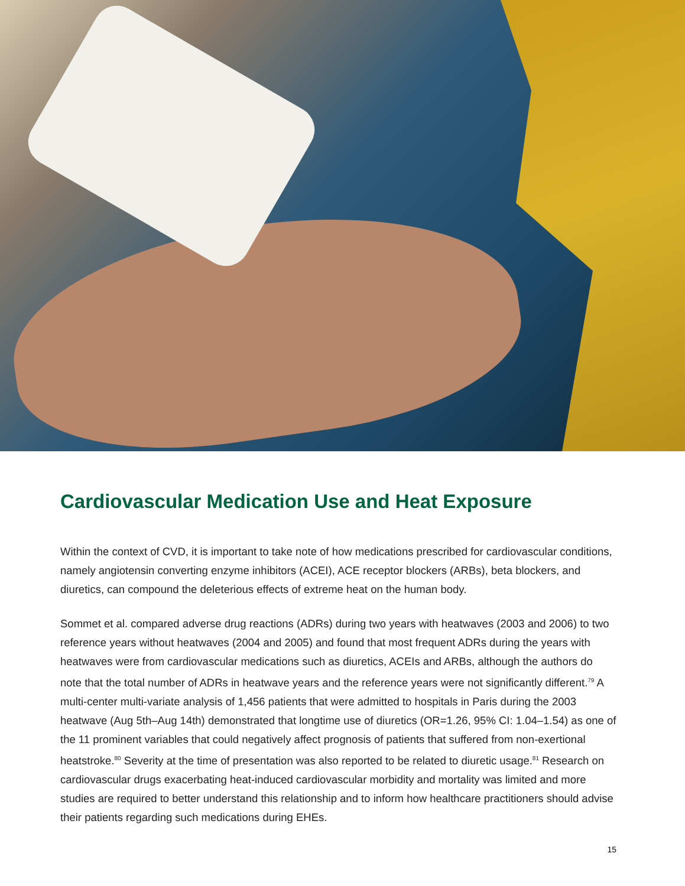Cardiovascular Medication Use and Heat Exposure
Within the context of CVD, it is important to take note of how medications prescribed for cardiovascular conditions, namely angiotensin converting enzyme inhibitors (ACEI), ACE receptor blockers (ARBs), beta blockers, and diuretics, can compound the deleterious effects of extreme heat on the human body.
Sommet et al. compared adverse drug reactions (ADRs) during two years with heatwaves (2003 and 2006) to two reference years without heatwaves (2004 and 2005) and found that most frequent ADRs during the years with heatwaves were from cardiovascular medications such as diuretics, ACEIs and ARBs, although the authors do note that the total number of ADRs in heatwave years and the reference years were not significantly different.<sup>79</sup> A multi-center multi-variate analysis of 1,456 patients that were admitted to hospitals in Paris during the 2003 heatwave (Aug 5th–Aug 14th) demonstrated that longtime use of diuretics (OR=1.26, 95% CI: 1.04–1.54) as one of the 11 prominent variables that could negatively affect prognosis of patients that suffered from non-exertional heatstroke.<sup>80</sup> Severity at the time of presentation was also reported to be related to diuretic usage.<sup>81</sup> Research on cardiovascular drugs exacerbating heat-induced cardiovascular morbidity and mortality was limited and more studies are required to better understand this relationship and to inform how healthcare practitioners should advise their patients regarding such medications during EHEs.
15